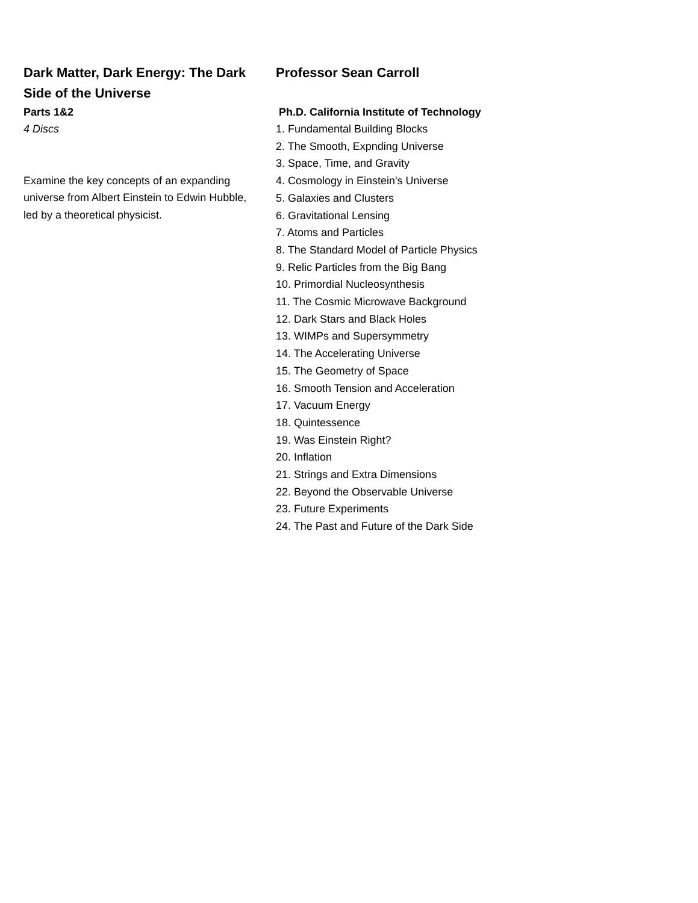Dark Matter, Dark Energy: The Dark Side of the Universe
Parts 1&2
4 Discs
Examine the key concepts of an expanding universe from Albert Einstein to Edwin Hubble, led by a theoretical physicist.
Professor Sean Carroll
Ph.D. California Institute of Technology
1. Fundamental Building Blocks
2. The Smooth, Expnding Universe
3. Space, Time, and Gravity
4. Cosmology in Einstein's Universe
5. Galaxies and Clusters
6. Gravitational Lensing
7. Atoms and Particles
8. The Standard Model of Particle Physics
9. Relic Particles from the Big Bang
10. Primordial Nucleosynthesis
11. The Cosmic Microwave Background
12. Dark Stars and Black Holes
13. WIMPs and Supersymmetry
14. The Accelerating Universe
15. The Geometry of Space
16. Smooth Tension and Acceleration
17. Vacuum Energy
18. Quintessence
19. Was Einstein Right?
20. Inflation
21. Strings and Extra Dimensions
22. Beyond the Observable Universe
23. Future Experiments
24. The Past and Future of the Dark Side